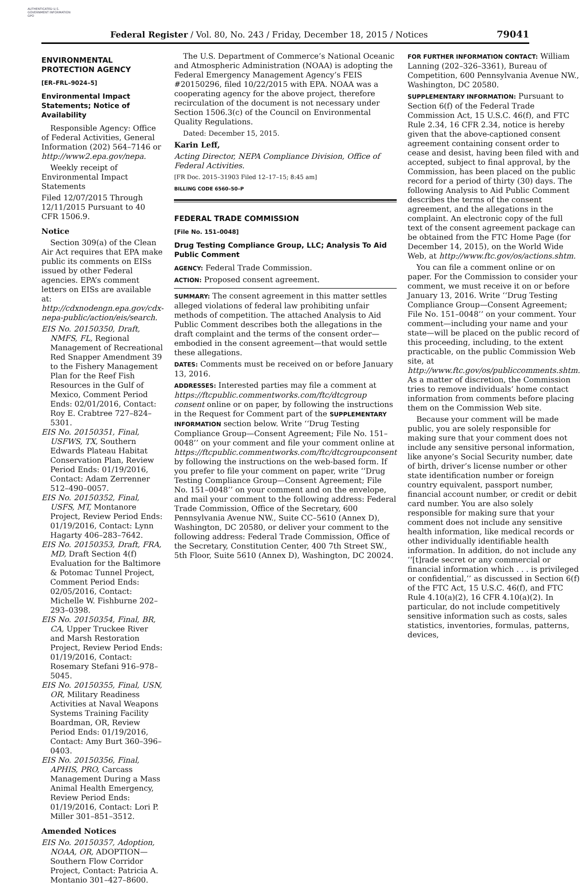AUTHENTICATED U.S. GOVERNMENT INFORMATION GPO
Federal Register / Vol. 80, No. 243 / Friday, December 18, 2015 / Notices 79041
ENVIRONMENTAL PROTECTION AGENCY
[ER–FRL–9024–5]
Environmental Impact Statements; Notice of Availability
Responsible Agency: Office of Federal Activities, General Information (202) 564–7146 or http://www2.epa.gov/nepa.
Weekly receipt of Environmental Impact Statements
Filed 12/07/2015 Through 12/11/2015 Pursuant to 40 CFR 1506.9.
Notice
Section 309(a) of the Clean Air Act requires that EPA make public its comments on EISs issued by other Federal agencies. EPA’s comment letters on EISs are available at: http://cdxnodengn.epa.gov/cdx-nepa-public/action/eis/search.
EIS No. 20150350, Draft, NMFS, FL, Regional Management of Recreational Red Snapper Amendment 39 to the Fishery Management Plan for the Reef Fish Resources in the Gulf of Mexico, Comment Period Ends: 02/01/2016, Contact: Roy E. Crabtree 727–824–5301.
EIS No. 20150351, Final, USFWS, TX, Southern Edwards Plateau Habitat Conservation Plan, Review Period Ends: 01/19/2016, Contact: Adam Zerrenner 512–490–0057.
EIS No. 20150352, Final, USFS, MT, Montanore Project, Review Period Ends: 01/19/2016, Contact: Lynn Hagarty 406–283–7642.
EIS No. 20150353, Draft, FRA, MD, Draft Section 4(f) Evaluation for the Baltimore & Potomac Tunnel Project, Comment Period Ends: 02/05/2016, Contact: Michelle W. Fishburne 202–293–0398.
EIS No. 20150354, Final, BR, CA, Upper Truckee River and Marsh Restoration Project, Review Period Ends: 01/19/2016, Contact: Rosemary Stefani 916–978–5045.
EIS No. 20150355, Final, USN, OR, Military Readiness Activities at Naval Weapons Systems Training Facility Boardman, OR, Review Period Ends: 01/19/2016, Contact: Amy Burt 360–396–0403.
EIS No. 20150356, Final, APHIS, PRO, Carcass Management During a Mass Animal Health Emergency, Review Period Ends: 01/19/2016, Contact: Lori P. Miller 301–851–3512.
Amended Notices
EIS No. 20150357, Adoption, NOAA, OR, ADOPTION—Southern Flow Corridor Project, Contact: Patricia A. Montanio 301–427–8600.
The U.S. Department of Commerce’s National Oceanic and Atmospheric Administration (NOAA) is adopting the Federal Emergency Management Agency’s FEIS #20150296, filed 10/22/2015 with EPA. NOAA was a cooperating agency for the above project, therefore recirculation of the document is not necessary under Section 1506.3(c) of the Council on Environmental Quality Regulations.
Dated: December 15, 2015.
Karin Leff,
Acting Director, NEPA Compliance Division, Office of Federal Activities.
[FR Doc. 2015–31903 Filed 12–17–15; 8:45 am]
BILLING CODE 6560–50–P
FEDERAL TRADE COMMISSION
[File No. 151–0048]
Drug Testing Compliance Group, LLC; Analysis To Aid Public Comment
AGENCY: Federal Trade Commission.
ACTION: Proposed consent agreement.
SUMMARY: The consent agreement in this matter settles alleged violations of federal law prohibiting unfair methods of competition. The attached Analysis to Aid Public Comment describes both the allegations in the draft complaint and the terms of the consent order—embodied in the consent agreement—that would settle these allegations.
DATES: Comments must be received on or before January 13, 2016.
ADDRESSES: Interested parties may file a comment at https://ftcpublic.commentworks.com/ftc/dtcgroup consent online or on paper, by following the instructions in the Request for Comment part of the SUPPLEMENTARY INFORMATION section below. Write ‘‘Drug Testing Compliance Group—Consent Agreement; File No. 151–0048’’ on your comment and file your comment online at https://ftcpublic.commentworks.com/ftc/dtcgroupconsent by following the instructions on the web-based form. If you prefer to file your comment on paper, write ‘‘Drug Testing Compliance Group—Consent Agreement; File No. 151–0048’’ on your comment and on the envelope, and mail your comment to the following address: Federal Trade Commission, Office of the Secretary, 600 Pennsylvania Avenue NW., Suite CC–5610 (Annex D), Washington, DC 20580, or deliver your comment to the following address: Federal Trade Commission, Office of the Secretary, Constitution Center, 400 7th Street SW., 5th Floor, Suite 5610 (Annex D), Washington, DC 20024.
FOR FURTHER INFORMATION CONTACT: William Lanning (202–326–3361), Bureau of Competition, 600 Pennsylvania Avenue NW., Washington, DC 20580.
SUPPLEMENTARY INFORMATION: Pursuant to Section 6(f) of the Federal Trade Commission Act, 15 U.S.C. 46(f), and FTC Rule 2.34, 16 CFR 2.34, notice is hereby given that the above-captioned consent agreement containing consent order to cease and desist, having been filed with and accepted, subject to final approval, by the Commission, has been placed on the public record for a period of thirty (30) days. The following Analysis to Aid Public Comment describes the terms of the consent agreement, and the allegations in the complaint. An electronic copy of the full text of the consent agreement package can be obtained from the FTC Home Page (for December 14, 2015), on the World Wide Web, at http://www.ftc.gov/os/actions.shtm.
You can file a comment online or on paper. For the Commission to consider your comment, we must receive it on or before January 13, 2016. Write ‘‘Drug Testing Compliance Group—Consent Agreement; File No. 151–0048’’ on your comment. Your comment—including your name and your state—will be placed on the public record of this proceeding, including, to the extent practicable, on the public Commission Web site, at http://www.ftc.gov/os/publiccomments.shtm. As a matter of discretion, the Commission tries to remove individuals’ home contact information from comments before placing them on the Commission Web site.
Because your comment will be made public, you are solely responsible for making sure that your comment does not include any sensitive personal information, like anyone’s Social Security number, date of birth, driver’s license number or other state identification number or foreign country equivalent, passport number, financial account number, or credit or debit card number. You are also solely responsible for making sure that your comment does not include any sensitive health information, like medical records or other individually identifiable health information. In addition, do not include any ‘‘[t]rade secret or any commercial or financial information which . . . is privileged or confidential,’’ as discussed in Section 6(f) of the FTC Act, 15 U.S.C. 46(f), and FTC Rule 4.10(a)(2), 16 CFR 4.10(a)(2). In particular, do not include competitively sensitive information such as costs, sales statistics, inventories, formulas, patterns, devices,